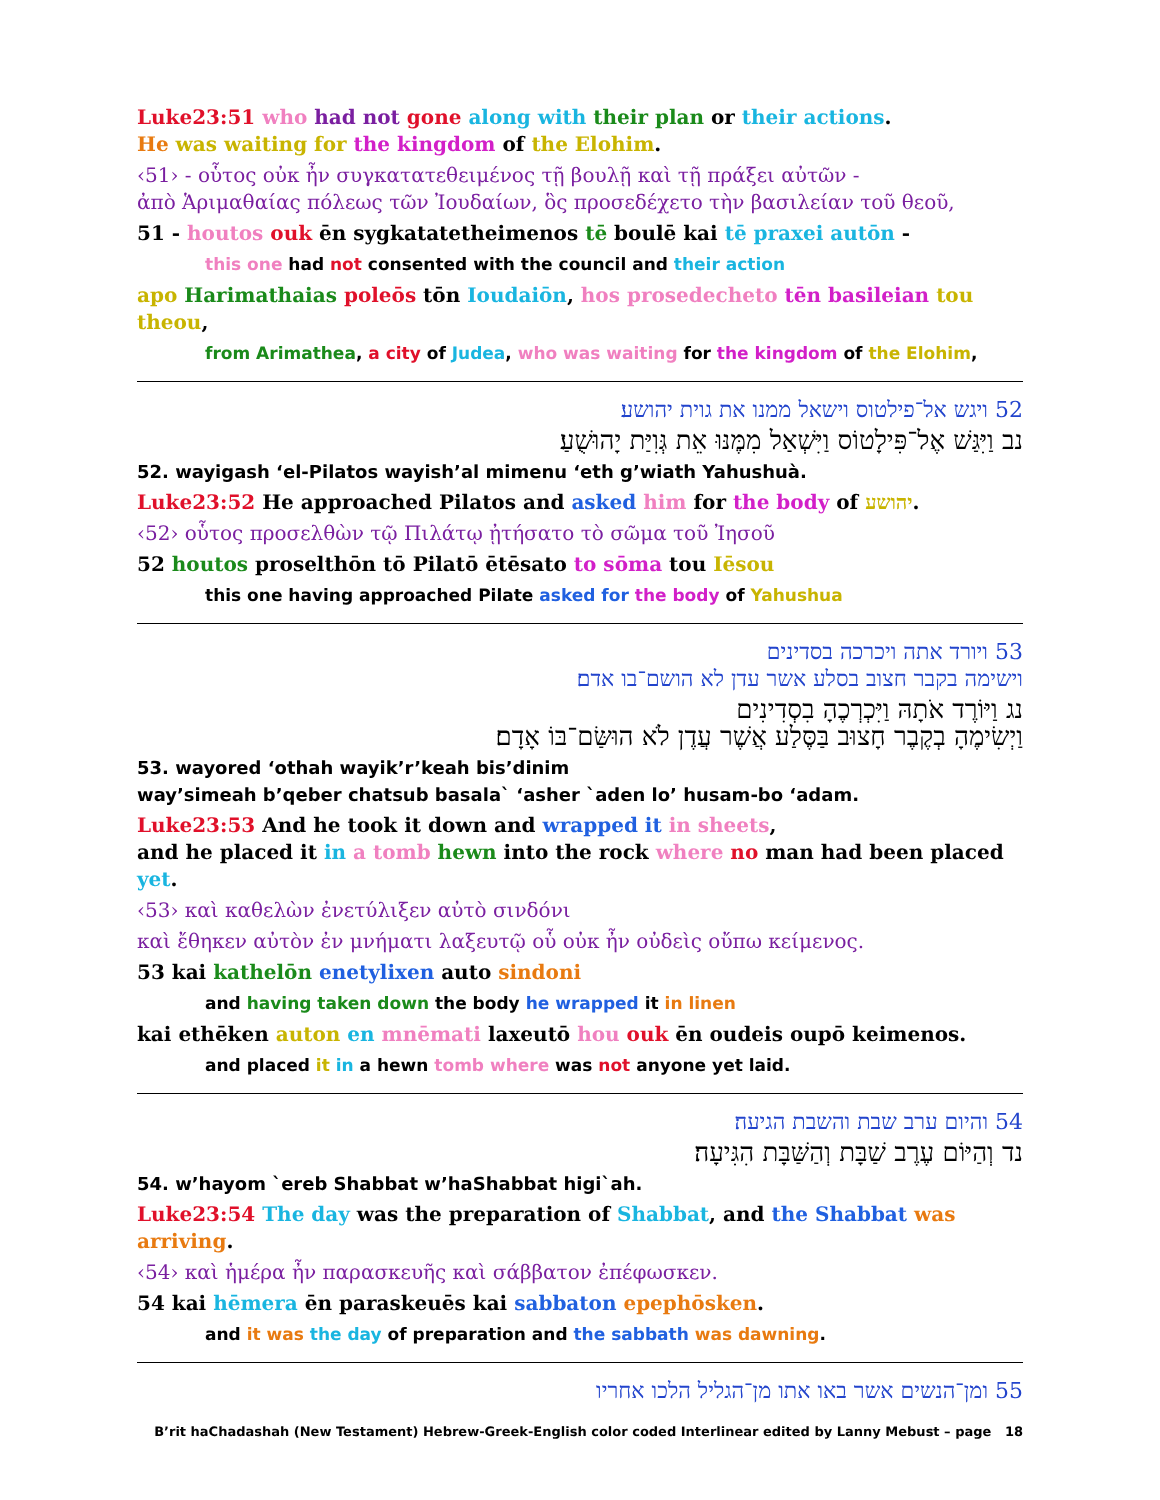Luke23:51 who had not gone along with their plan or their actions.
He was waiting for the kingdom of the Elohim.
‹51› - οὗτος οὐκ ἦν συγκατατεθειμένος τῇ βουλῇ καὶ τῇ πράξει αὐτῶν -
ἀπὸ Ἁριμαθαίας πόλεως τῶν Ἰουδαίων, ὃς προσεδέχετο τὴν βασιλείαν τοῦ θεοῦ,
51 - houtos ouk ēn sygkatatetheimenos tē boulē kai tē praxei autōn -
this one had not consented with the council and their action
apo Harimathaias poleōs tōn Ioudaiōn, hos prosedecheto tēn basileian tou theou,
from Arimathea, a city of Judea, who was waiting for the kingdom of the Elohim,
52 ויגש אל־פילטוס וישאל ממנו את גוית יהושע׃
נב וַיִּגַּשׁ אֶל־פִּילָטוֹס וַיִּשְׁאַל מִמֶּנּוּ אֵת גְּוִיַּת יָהוּשֻׁעַ׃
52. wayigash ‘el-Pilatos wayish’al mimenu ‘eth g’wiath Yahushuà.
Luke23:52 He approached Pilatos and asked him for the body of יהושע.
‹52› οὗτος προσελθὼν τῷ Πιλάτῳ ᾐτήσατο τὸ σῶμα τοῦ Ἰησοῦ
52 houtos proselthōn tō Pilatō ētēsato to sōma tou Iēsou
this one having approached Pilate asked for the body of Yahushua
53 ויורד אתה ויכרכה בסדינים
וישימה בקבר חצוב בסלע אשר עדן לא הושם־בו אדם׃
נג וַיּוֹרֶד אֹתָהּ וַיִּכְרְכֶהָ בִסְדִינִים
וַיְשִׂימֶהָ בְקֶבֶר חָצוּב בַּסֶּלַע אֲשֶׁר עֲדֶן לֹא הוּשַּׂם־בּוֹ אָדָם׃
53. wayored ‘othah wayik’r’keah bis’dinim
way’simeah b’qeber chatsub basala` ‘asher `aden lo’ husam-bo ‘adam.
Luke23:53 And he took it down and wrapped it in sheets,
and he placed it in a tomb hewn into the rock where no man had been placed yet.
‹53› καὶ καθελὼν ἐνετύλιξεν αὐτὸ σινδόνι
καὶ ἔθηκεν αὐτὸν ἐν μνήματι λαξευτῷ οὗ οὐκ ἦν οὐδεὶς οὔπω κείμενος.
53 kai kathelōn enetylixen auto sindoni
and having taken down the body he wrapped it in linen
kai ethēken auton en mnēmati laxeutō hou ouk ēn oudeis oupō keimenos.
and placed it in a hewn tomb where was not anyone yet laid.
54 והיום ערב שבת והשבת הגיעה׃
נד וְהַיּוֹם עֶרֶב שַׁבָּת וְהַשַּׁבָּת הִגִּיעָה׃
54. w’hayom `ereb Shabbat w’haShabbat higi`ah.
Luke23:54 The day was the preparation of Shabbat, and the Shabbat was arriving.
‹54› καὶ ἡμέρα ἦν παρασκευῆς καὶ σάββατον ἐπέφωσκεν.
54 kai hēmera ēn paraskeuēs kai sabbaton epephōsken.
and it was the day of preparation and the sabbath was dawning.
55 ומן־הנשים אשר באו אתו מן־הגליל הלכו אחריו
B’rit haChadashah (New Testament) Hebrew-Greek-English color coded Interlinear edited by Lanny Mebust – page 18